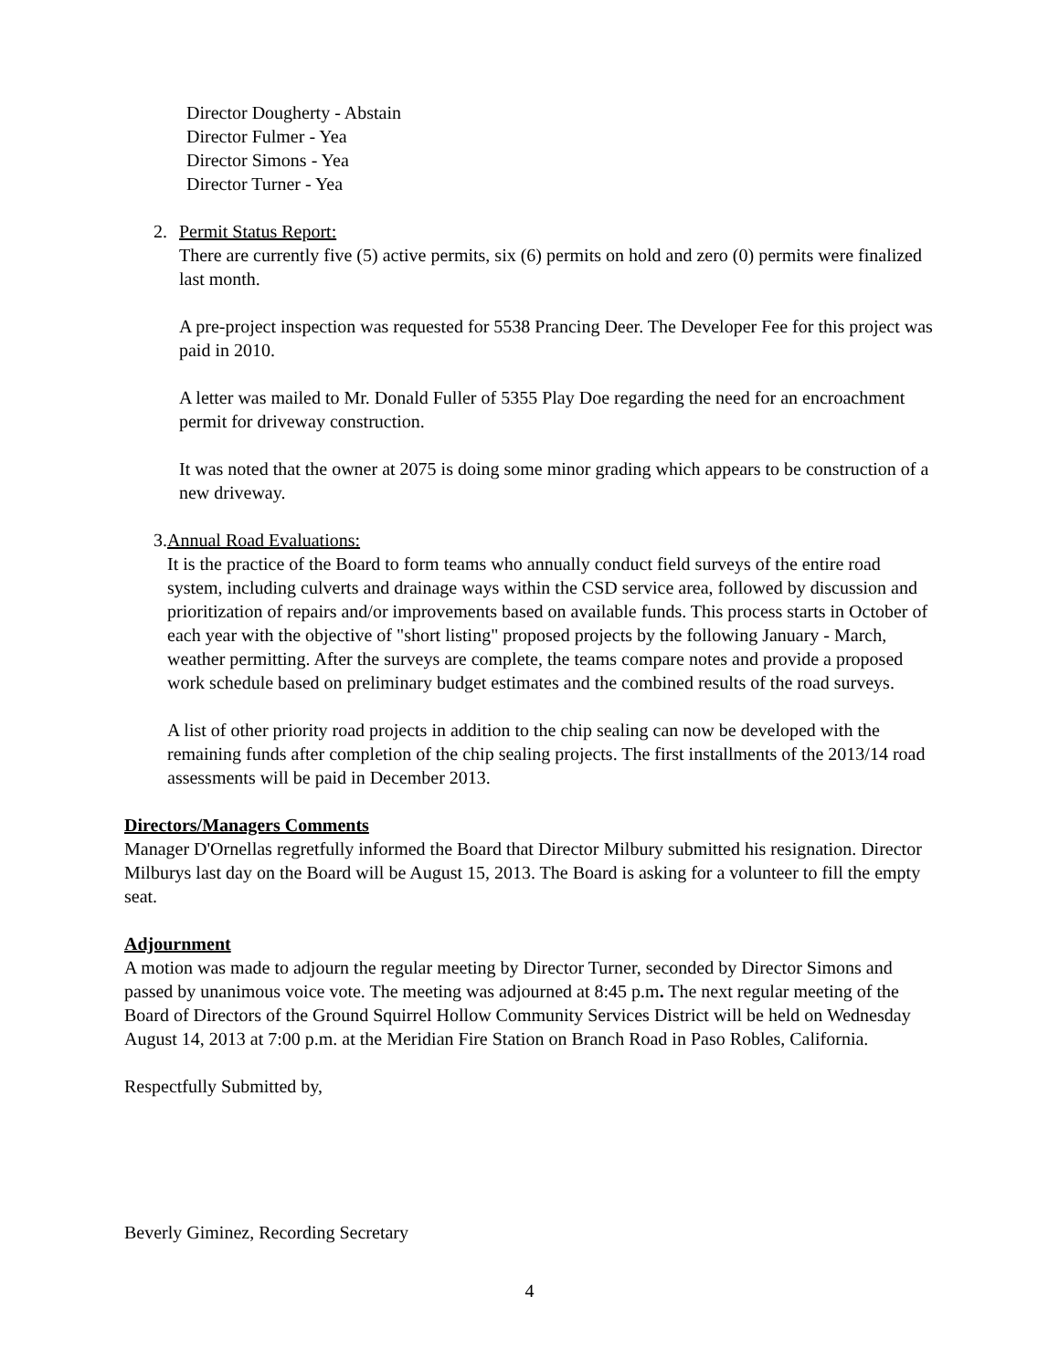Director Dougherty - Abstain
Director Fulmer - Yea
Director Simons - Yea
Director Turner - Yea
2. Permit Status Report:
There are currently five (5) active permits, six (6) permits on hold and zero (0) permits were finalized last month.
A pre-project inspection was requested for 5538 Prancing Deer. The Developer Fee for this project was paid in 2010.
A letter was mailed to Mr. Donald Fuller of 5355 Play Doe regarding the need for an encroachment permit for driveway construction.
It was noted that the owner at 2075 is doing some minor grading which appears to be construction of a new driveway.
3. Annual Road Evaluations:
It is the practice of the Board to form teams who annually conduct field surveys of the entire road system, including culverts and drainage ways within the CSD service area, followed by discussion and prioritization of repairs and/or improvements based on available funds. This process starts in October of each year with the objective of "short listing" proposed projects by the following January - March, weather permitting. After the surveys are complete, the teams compare notes and provide a proposed work schedule based on preliminary budget estimates and the combined results of the road surveys.
A list of other priority road projects in addition to the chip sealing can now be developed with the remaining funds after completion of the chip sealing projects. The first installments of the 2013/14 road assessments will be paid in December 2013.
Directors/Managers Comments
Manager D'Ornellas regretfully informed the Board that Director Milbury submitted his resignation. Director Milburys last day on the Board will be August 15, 2013. The Board is asking for a volunteer to fill the empty seat.
Adjournment
A motion was made to adjourn the regular meeting by Director Turner, seconded by Director Simons and passed by unanimous voice vote. The meeting was adjourned at 8:45 p.m. The next regular meeting of the Board of Directors of the Ground Squirrel Hollow Community Services District will be held on Wednesday August 14, 2013 at 7:00 p.m. at the Meridian Fire Station on Branch Road in Paso Robles, California.
Respectfully Submitted by,
Beverly Giminez, Recording Secretary
4